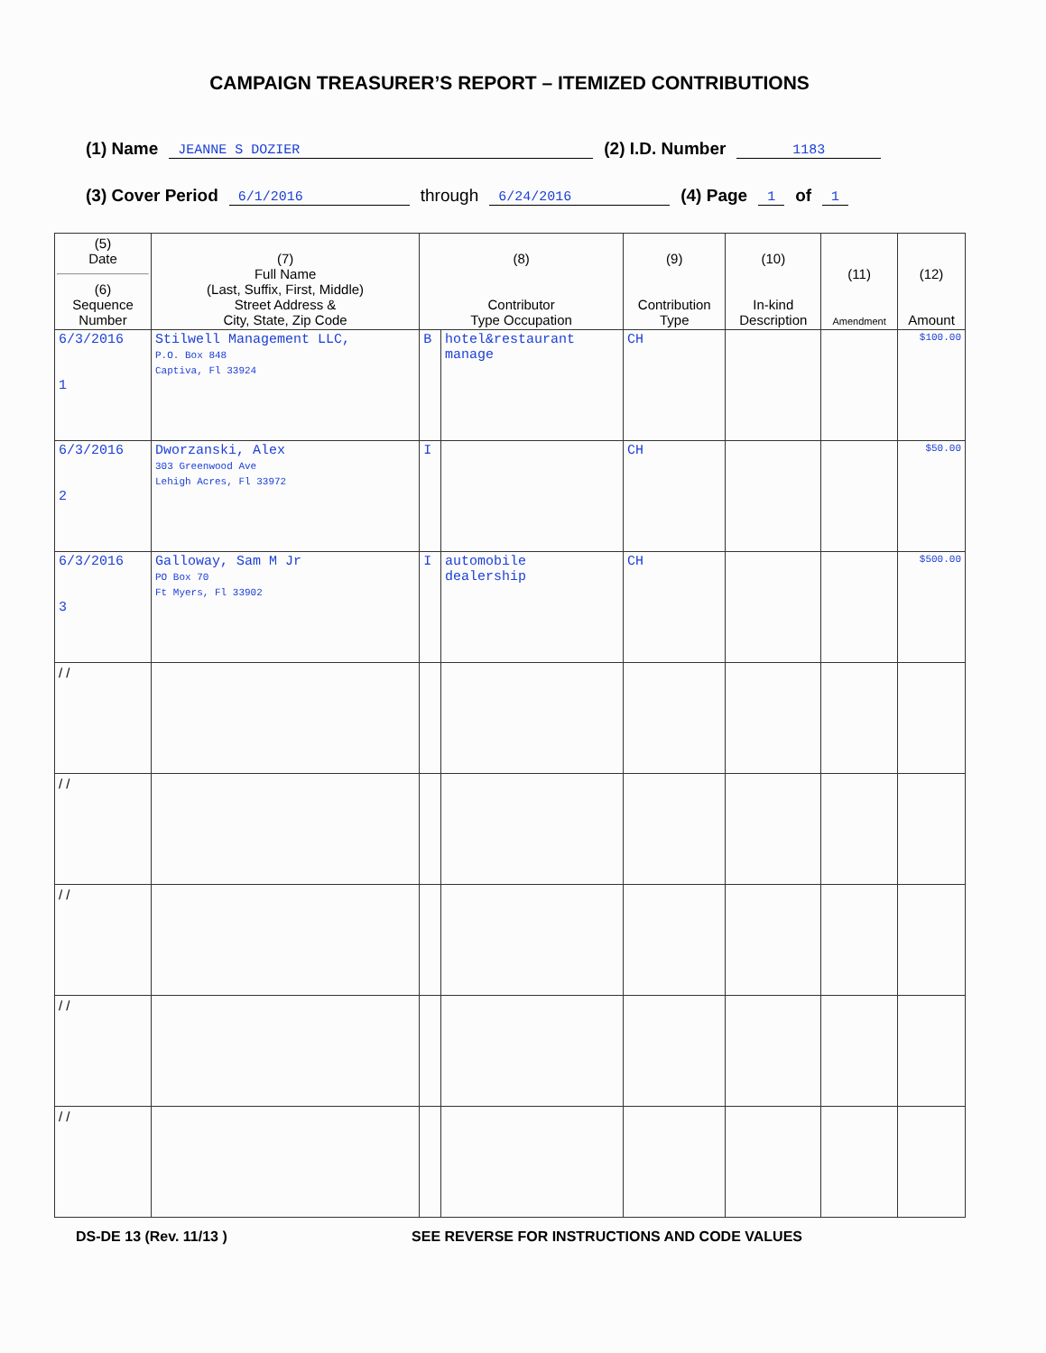CAMPAIGN TREASURER’S REPORT – ITEMIZED CONTRIBUTIONS
(1) Name JEANNE S DOZIER (2) I.D. Number 1183
(3) Cover Period 6/1/2016 through 6/24/2016 (4) Page 1 of 1
| (5) Date (6) Sequence Number | (7) Full Name (Last, Suffix, First, Middle) Street Address & City, State, Zip Code | (8) Contributor Type Occupation | | (9) Contribution Type | (10) In-kind Description | (11) Amendment | (12) Amount |
| --- | --- | --- | --- | --- | --- | --- | --- |
| 6/3/2016 1 | Stilwell Management LLC, P.O. Box 848 Captiva, Fl 33924 | B | hotel&restaurant manage | CH | | | $100.00 |
| 6/3/2016 2 | Dworzanski, Alex 303 Greenwood Ave Lehigh Acres, Fl 33972 | I | | CH | | | $50.00 |
| 6/3/2016 3 | Galloway, Sam M Jr PO Box 70 Ft Myers, Fl 33902 | I | automobile dealership | CH | | | $500.00 |
| / / | | | | | | | |
| / / | | | | | | | |
| / / | | | | | | | |
| / / | | | | | | | |
| / / | | | | | | | |
DS-DE 13 (Rev. 11/13 ) SEE REVERSE FOR INSTRUCTIONS AND CODE VALUES